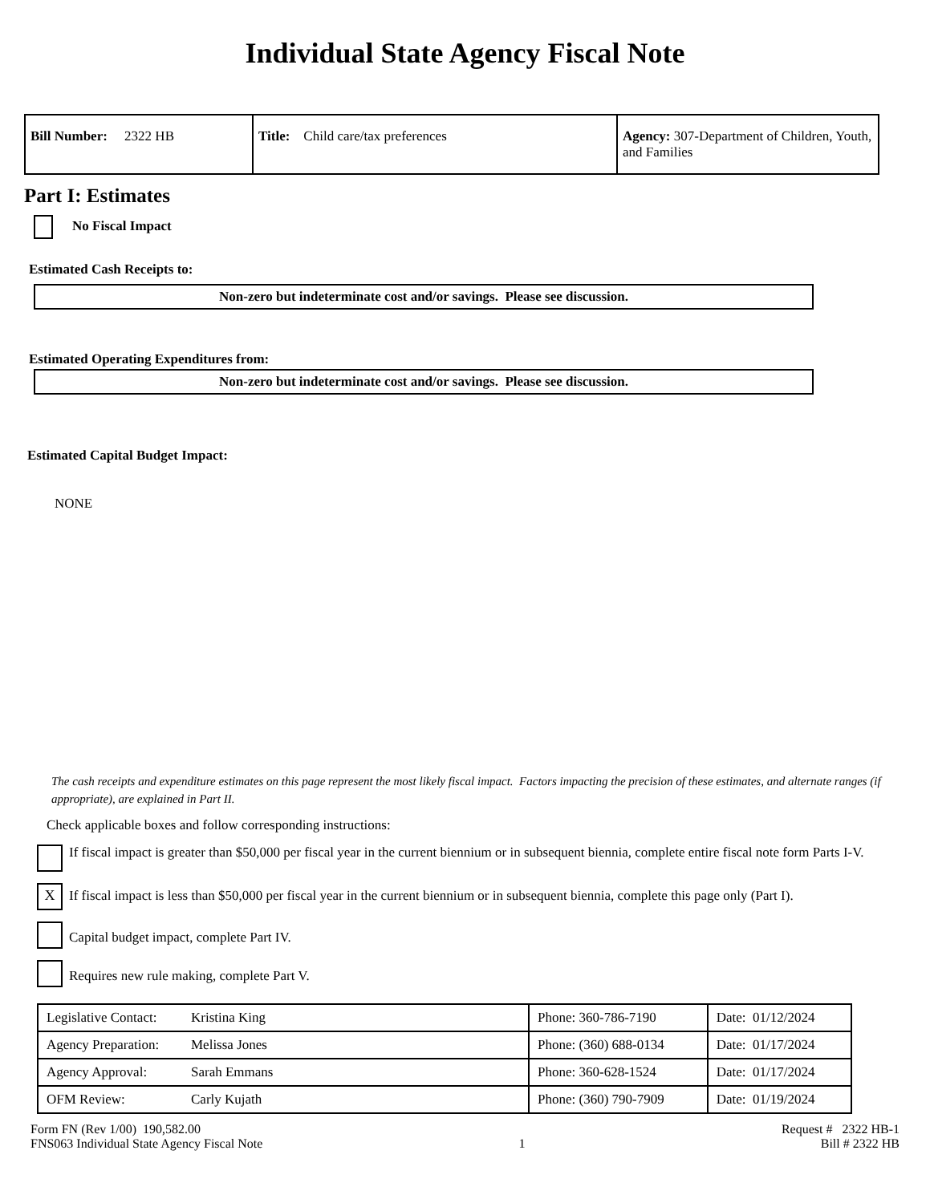Individual State Agency Fiscal Note
| Bill Number: 2322 HB | Title: Child care/tax preferences | Agency: 307-Department of Children, Youth, and Families |
Part I: Estimates
No Fiscal Impact
Estimated Cash Receipts to:
Non-zero but indeterminate cost and/or savings. Please see discussion.
Estimated Operating Expenditures from:
Non-zero but indeterminate cost and/or savings. Please see discussion.
Estimated Capital Budget Impact:
NONE
The cash receipts and expenditure estimates on this page represent the most likely fiscal impact. Factors impacting the precision of these estimates, and alternate ranges (if appropriate), are explained in Part II.
Check applicable boxes and follow corresponding instructions:
If fiscal impact is greater than $50,000 per fiscal year in the current biennium or in subsequent biennia, complete entire fiscal note form Parts I-V.
X If fiscal impact is less than $50,000 per fiscal year in the current biennium or in subsequent biennia, complete this page only (Part I).
Capital budget impact, complete Part IV.
Requires new rule making, complete Part V.
| Legislative Contact: | Kristina King | Phone: 360-786-7190 | Date: 01/12/2024 |
| Agency Preparation: | Melissa Jones | Phone: (360) 688-0134 | Date: 01/17/2024 |
| Agency Approval: | Sarah Emmans | Phone: 360-628-1524 | Date: 01/17/2024 |
| OFM Review: | Carly Kujath | Phone: (360) 790-7909 | Date: 01/19/2024 |
Form FN (Rev 1/00) 190,582.00
FNS063 Individual State Agency Fiscal Note
1 Request # 2322 HB-1
Bill # 2322 HB